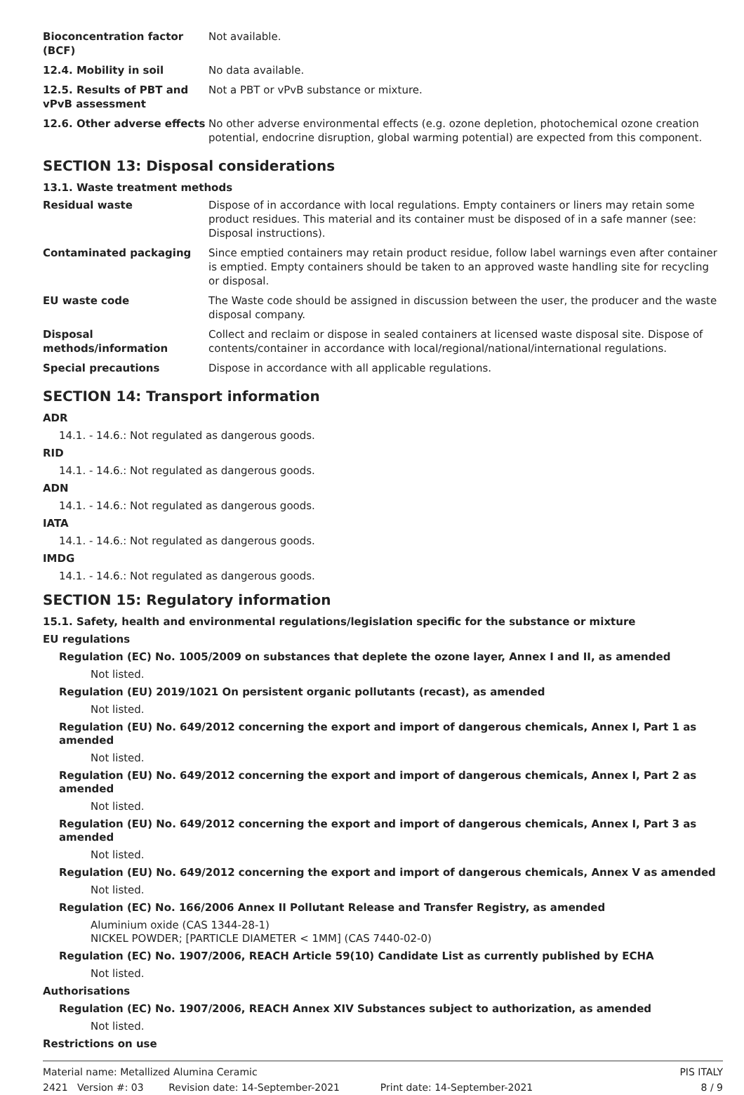| Bioconcentration factor (BCF) | Not available. |
| 12.4. Mobility in soil | No data available. |
| 12.5. Results of PBT and vPvB assessment | Not a PBT or vPvB substance or mixture. |
| 12.6. Other adverse effects | No other adverse environmental effects (e.g. ozone depletion, photochemical ozone creation potential, endocrine disruption, global warming potential) are expected from this component. |
SECTION 13: Disposal considerations
13.1. Waste treatment methods
| Residual waste | Dispose of in accordance with local regulations. Empty containers or liners may retain some product residues. This material and its container must be disposed of in a safe manner (see: Disposal instructions). |
| Contaminated packaging | Since emptied containers may retain product residue, follow label warnings even after container is emptied. Empty containers should be taken to an approved waste handling site for recycling or disposal. |
| EU waste code | The Waste code should be assigned in discussion between the user, the producer and the waste disposal company. |
| Disposal methods/information | Collect and reclaim or dispose in sealed containers at licensed waste disposal site. Dispose of contents/container in accordance with local/regional/national/international regulations. |
| Special precautions | Dispose in accordance with all applicable regulations. |
SECTION 14: Transport information
ADR
14.1. - 14.6.: Not regulated as dangerous goods.
RID
14.1. - 14.6.: Not regulated as dangerous goods.
ADN
14.1. - 14.6.: Not regulated as dangerous goods.
IATA
14.1. - 14.6.: Not regulated as dangerous goods.
IMDG
14.1. - 14.6.: Not regulated as dangerous goods.
SECTION 15: Regulatory information
15.1. Safety, health and environmental regulations/legislation specific for the substance or mixture
EU regulations
Regulation (EC) No. 1005/2009 on substances that deplete the ozone layer, Annex I and II, as amended
Not listed.
Regulation (EU) 2019/1021 On persistent organic pollutants (recast), as amended
Not listed.
Regulation (EU) No. 649/2012 concerning the export and import of dangerous chemicals, Annex I, Part 1 as amended
Not listed.
Regulation (EU) No. 649/2012 concerning the export and import of dangerous chemicals, Annex I, Part 2 as amended
Not listed.
Regulation (EU) No. 649/2012 concerning the export and import of dangerous chemicals, Annex I, Part 3 as amended
Not listed.
Regulation (EU) No. 649/2012 concerning the export and import of dangerous chemicals, Annex V as amended
Not listed.
Regulation (EC) No. 166/2006 Annex II Pollutant Release and Transfer Registry, as amended
Aluminium oxide (CAS 1344-28-1)
NICKEL POWDER; [PARTICLE DIAMETER < 1MM] (CAS 7440-02-0)
Regulation (EC) No. 1907/2006, REACH Article 59(10) Candidate List as currently published by ECHA
Not listed.
Authorisations
Regulation (EC) No. 1907/2006, REACH Annex XIV Substances subject to authorization, as amended
Not listed.
Restrictions on use
Material name: Metallized Alumina Ceramic PIS ITALY
2421 Version #: 03 Revision date: 14-September-2021 Print date: 14-September-2021 8 / 9